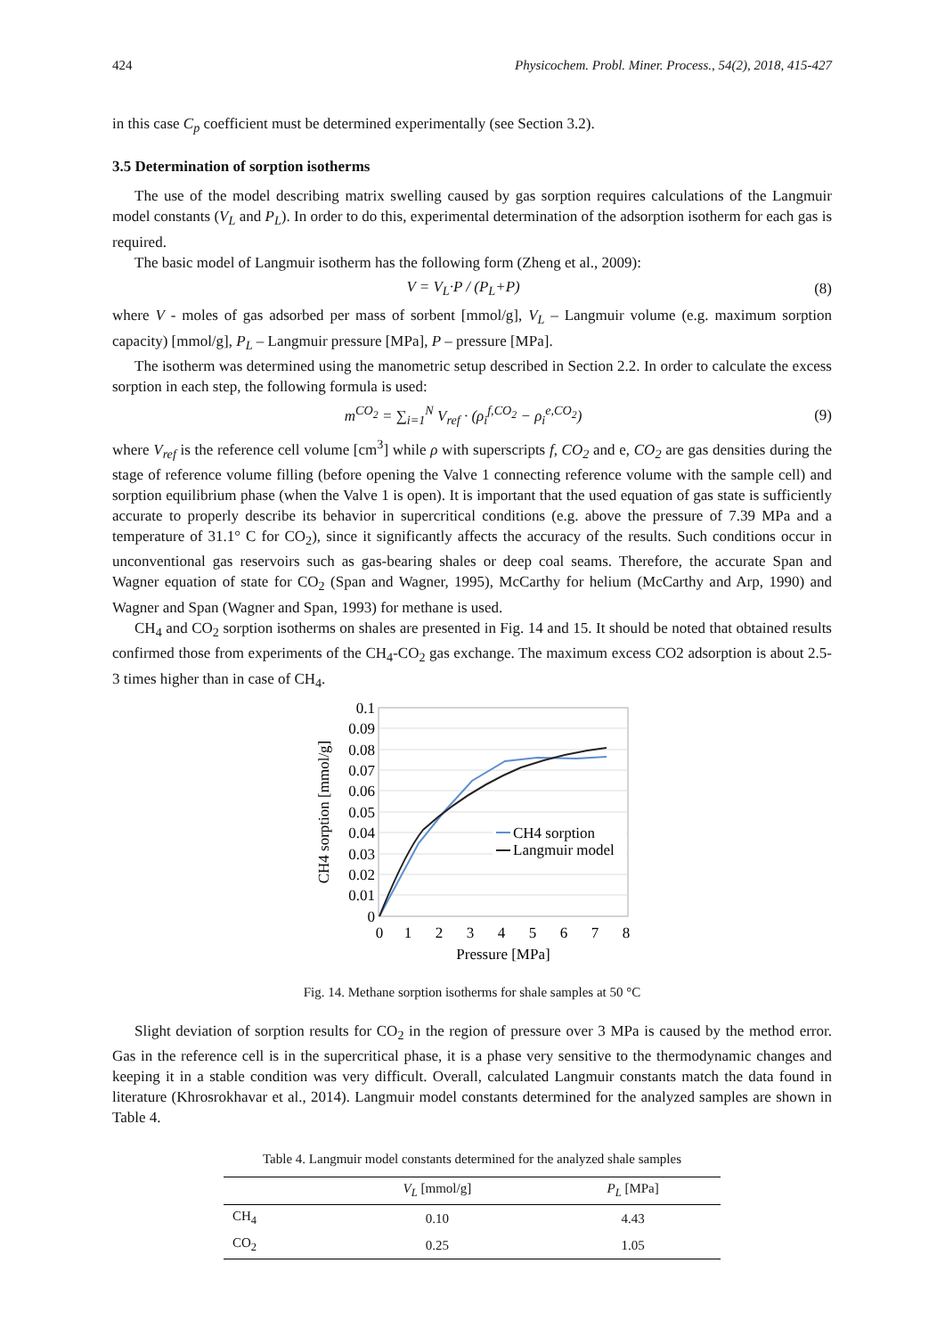424 Physicochem. Probl. Miner. Process., 54(2), 2018, 415-427
in this case C<sub>p</sub> coefficient must be determined experimentally (see Section 3.2).
3.5 Determination of sorption isotherms
The use of the model describing matrix swelling caused by gas sorption requires calculations of the Langmuir model constants (V<sub>L</sub> and P<sub>L</sub>). In order to do this, experimental determination of the adsorption isotherm for each gas is required.
The basic model of Langmuir isotherm has the following form (Zheng et al., 2009):
V = V<sub>L</sub>·P / (P<sub>L</sub>+P) (8)
where V - moles of gas adsorbed per mass of sorbent [mmol/g], V<sub>L</sub> – Langmuir volume (e.g. maximum sorption capacity) [mmol/g], P<sub>L</sub> – Langmuir pressure [MPa], P – pressure [MPa].
The isotherm was determined using the manometric setup described in Section 2.2. In order to calculate the excess sorption in each step, the following formula is used:
m<sup>CO<sub>2</sub></sup> = ∑<sub>i=1</sub><sup>N</sup> V<sub>ref</sub> · (ρ<sub>i</sub><sup>f,CO<sub>2</sub></sup> − ρ<sub>i</sub><sup>e,CO<sub>2</sub></sup>) (9)
where V<sub>ref</sub> is the reference cell volume [cm<sup>3</sup>] while ρ with superscripts f, CO<sub>2</sub> and e, CO<sub>2</sub> are gas densities during the stage of reference volume filling (before opening the Valve 1 connecting reference volume with the sample cell) and sorption equilibrium phase (when the Valve 1 is open). It is important that the used equation of gas state is sufficiently accurate to properly describe its behavior in supercritical conditions (e.g. above the pressure of 7.39 MPa and a temperature of 31.1° C for CO<sub>2</sub>), since it significantly affects the accuracy of the results. Such conditions occur in unconventional gas reservoirs such as gas-bearing shales or deep coal seams. Therefore, the accurate Span and Wagner equation of state for CO<sub>2</sub> (Span and Wagner, 1995), McCarthy for helium (McCarthy and Arp, 1990) and Wagner and Span (Wagner and Span, 1993) for methane is used.
CH<sub>4</sub> and CO<sub>2</sub> sorption isotherms on shales are presented in Fig. 14 and 15. It should be noted that obtained results confirmed those from experiments of the CH<sub>4</sub>-CO<sub>2</sub> gas exchange. The maximum excess CO2 adsorption is about 2.5-3 times higher than in case of CH<sub>4</sub>.
0.1
0.09
0.08
0.07
0.06
0.05
0.04
0.03
0.02
0.01
0
0
1
2
3
4
5
6
7
8
Pressure [MPa]
CH4 sorption [mmol/g]
CH4 sorption
Langmuir model
Fig. 14. Methane sorption isotherms for shale samples at 50 °C
Slight deviation of sorption results for CO<sub>2</sub> in the region of pressure over 3 MPa is caused by the method error. Gas in the reference cell is in the supercritical phase, it is a phase very sensitive to the thermodynamic changes and keeping it in a stable condition was very difficult. Overall, calculated Langmuir constants match the data found in literature (Khrosrokhavar et al., 2014). Langmuir model constants determined for the analyzed samples are shown in Table 4.
Table 4. Langmuir model constants determined for the analyzed shale samples
| | V<sub>L</sub> [mmol/g] | P<sub>L</sub> [MPa] |
| --- | --- | --- |
| CH<sub>4</sub> | 0.10 | 4.43 |
| CO<sub>2</sub> | 0.25 | 1.05 |